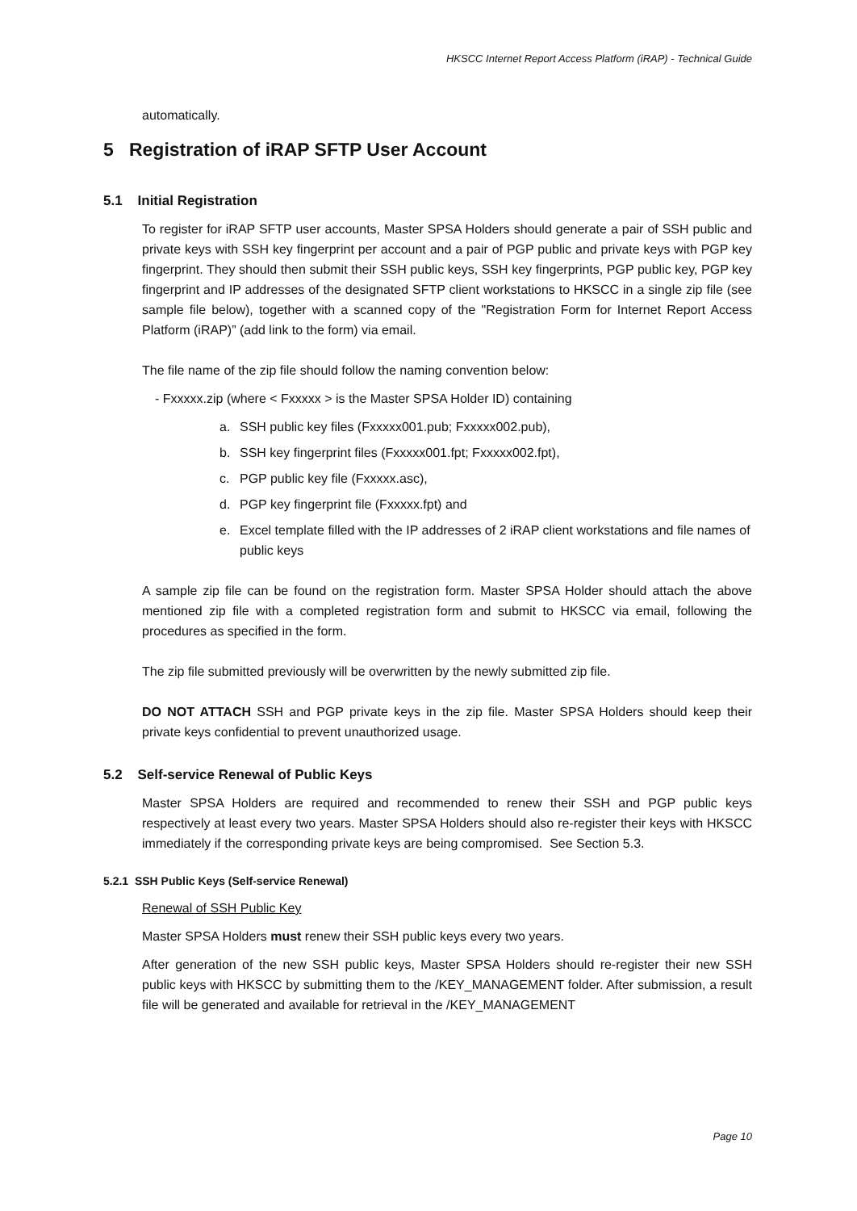HKSCC Internet Report Access Platform (iRAP) - Technical Guide
automatically.
5 Registration of iRAP SFTP User Account
5.1 Initial Registration
To register for iRAP SFTP user accounts, Master SPSA Holders should generate a pair of SSH public and private keys with SSH key fingerprint per account and a pair of PGP public and private keys with PGP key fingerprint. They should then submit their SSH public keys, SSH key fingerprints, PGP public key, PGP key fingerprint and IP addresses of the designated SFTP client workstations to HKSCC in a single zip file (see sample file below), together with a scanned copy of the "Registration Form for Internet Report Access Platform (iRAP)” (add link to the form) via email.
The file name of the zip file should follow the naming convention below:
- Fxxxxx.zip (where < Fxxxxx > is the Master SPSA Holder ID) containing
a. SSH public key files (Fxxxxx001.pub; Fxxxxx002.pub),
b. SSH key fingerprint files (Fxxxxx001.fpt; Fxxxxx002.fpt),
c. PGP public key file (Fxxxxx.asc),
d. PGP key fingerprint file (Fxxxxx.fpt) and
e. Excel template filled with the IP addresses of 2 iRAP client workstations and file names of public keys
A sample zip file can be found on the registration form. Master SPSA Holder should attach the above mentioned zip file with a completed registration form and submit to HKSCC via email, following the procedures as specified in the form.
The zip file submitted previously will be overwritten by the newly submitted zip file.
DO NOT ATTACH SSH and PGP private keys in the zip file. Master SPSA Holders should keep their private keys confidential to prevent unauthorized usage.
5.2 Self-service Renewal of Public Keys
Master SPSA Holders are required and recommended to renew their SSH and PGP public keys respectively at least every two years. Master SPSA Holders should also re-register their keys with HKSCC immediately if the corresponding private keys are being compromised. See Section 5.3.
5.2.1 SSH Public Keys (Self-service Renewal)
Renewal of SSH Public Key
Master SPSA Holders must renew their SSH public keys every two years.
After generation of the new SSH public keys, Master SPSA Holders should re-register their new SSH public keys with HKSCC by submitting them to the /KEY_MANAGEMENT folder. After submission, a result file will be generated and available for retrieval in the /KEY_MANAGEMENT
Page 10